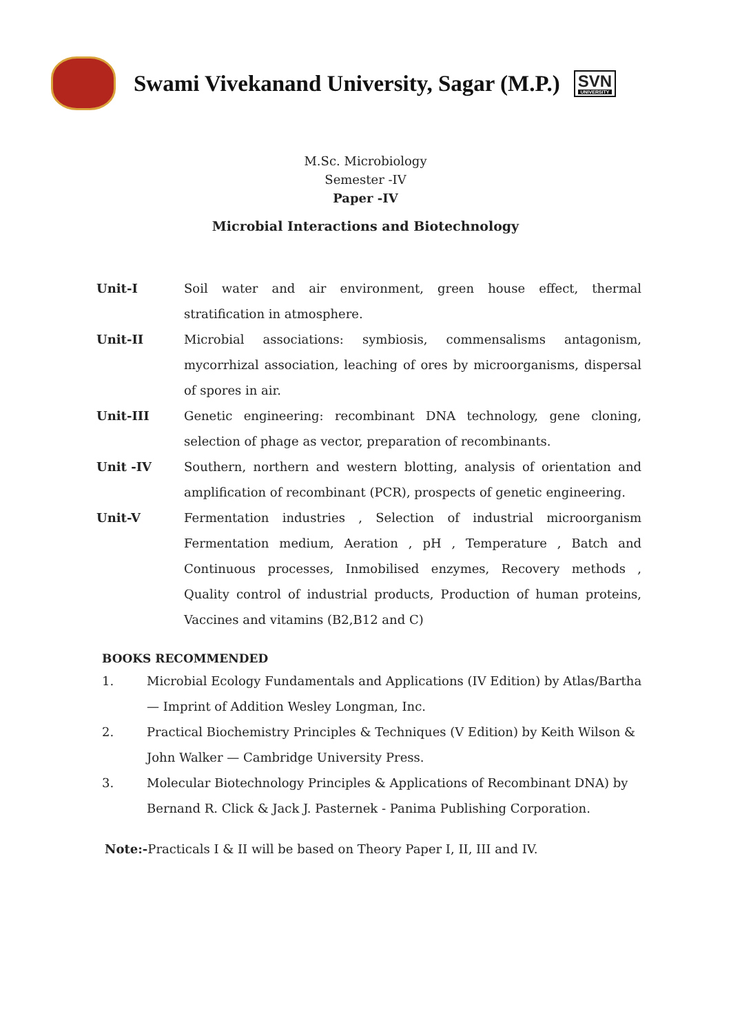Swami Vivekanand University, Sagar (M.P.)
SVN
UNIVERSITY
M.Sc. Microbiology
Semester -IV
Paper -IV
Microbial Interactions and Biotechnology
Unit-I Soil water and air environment, green house effect, thermal stratification in atmosphere.
Unit-II Microbial associations: symbiosis, commensalisms antagonism, mycorrhizal association, leaching of ores by microorganisms, dispersal of spores in air.
Unit-III Genetic engineering: recombinant DNA technology, gene cloning, selection of phage as vector, preparation of recombinants.
Unit -IV Southern, northern and western blotting, analysis of orientation and amplification of recombinant (PCR), prospects of genetic engineering.
Unit-V Fermentation industries , Selection of industrial microorganism Fermentation medium, Aeration , pH , Temperature , Batch and Continuous processes, Inmobilised enzymes, Recovery methods , Quality control of industrial products, Production of human proteins, Vaccines and vitamins (B2,B12 and C)
BOOKS RECOMMENDED
1. Microbial Ecology Fundamentals and Applications (IV Edition) by Atlas/Bartha — Imprint of Addition Wesley Longman, Inc.
2. Practical Biochemistry Principles & Techniques (V Edition) by Keith Wilson & John Walker — Cambridge University Press.
3. Molecular Biotechnology Principles & Applications of Recombinant DNA) by Bernand R. Click & Jack J. Pasternek - Panima Publishing Corporation.
Note:-Practicals I & II will be based on Theory Paper I, II, III and IV.